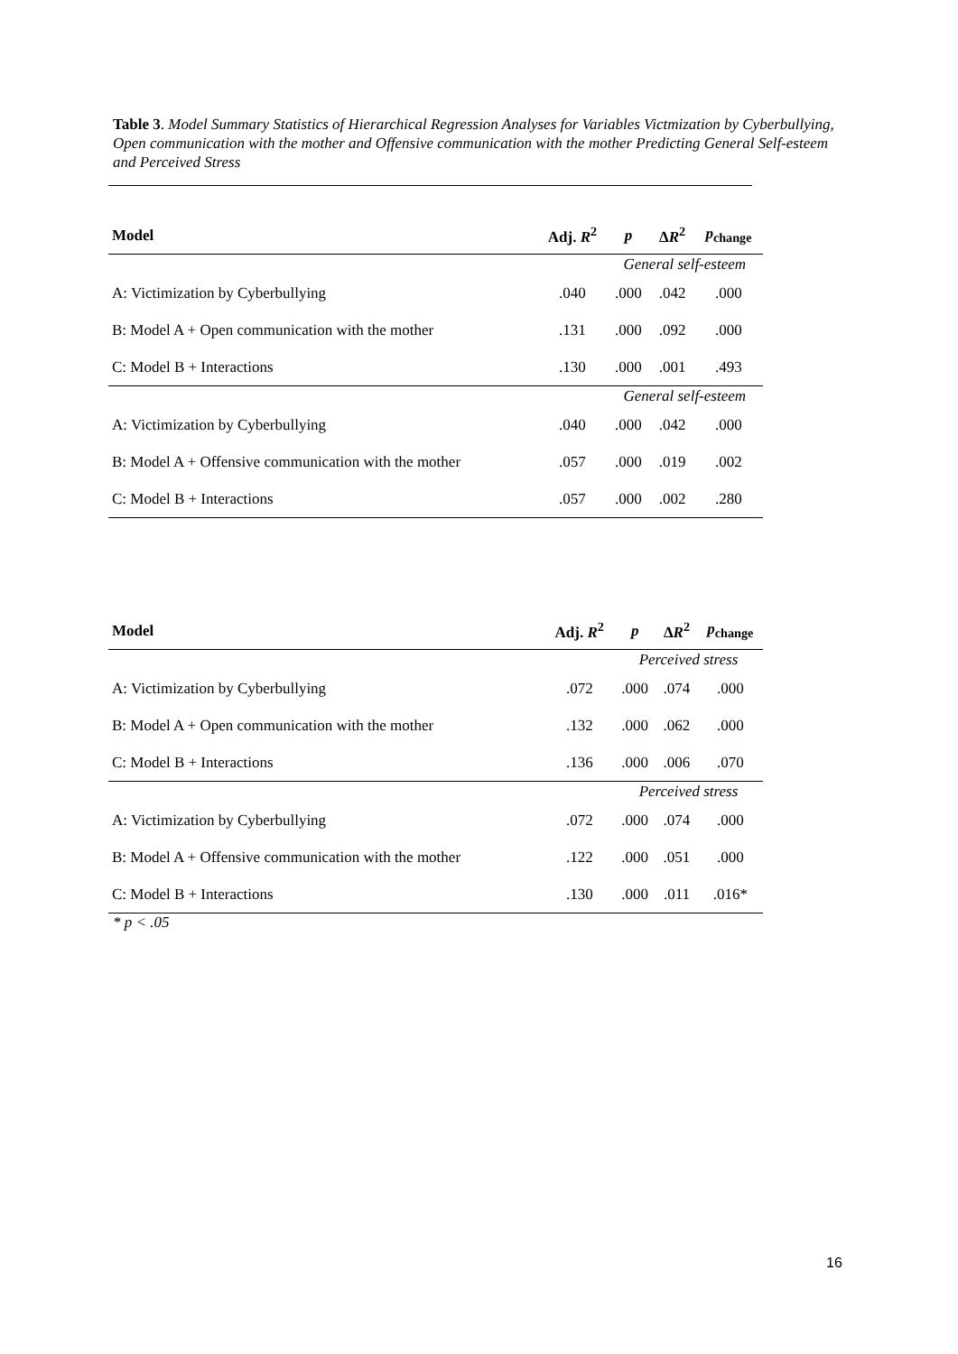Table 3. Model Summary Statistics of Hierarchical Regression Analyses for Variables Victmization by Cyberbullying, Open communication with the mother and Offensive communication with the mother Predicting General Self-esteem and Perceived Stress
| Model | Adj. R<sup>2</sup> | p | Δ R<sup>2</sup> | p<sub>change</sub> |
| --- | --- | --- | --- | --- |
| | | General self-esteem | | |
| A: Victimization by Cyberbullying | .040 | .000 | .042 | .000 |
| B: Model A + Open communication with the mother | .131 | .000 | .092 | .000 |
| C: Model B + Interactions | .130 | .000 | .001 | .493 |
| | | General self-esteem | | |
| A: Victimization by Cyberbullying | .040 | .000 | .042 | .000 |
| B: Model A + Offensive communication with the mother | .057 | .000 | .019 | .002 |
| C: Model B + Interactions | .057 | .000 | .002 | .280 |
| Model | Adj. R<sup>2</sup> | p | Δ R<sup>2</sup> | p<sub>change</sub> |
| --- | --- | --- | --- | --- |
| | | Perceived stress | | |
| A: Victimization by Cyberbullying | .072 | .000 | .074 | .000 |
| B: Model A + Open communication with the mother | .132 | .000 | .062 | .000 |
| C: Model B + Interactions | .136 | .000 | .006 | .070 |
| | | Perceived stress | | |
| A: Victimization by Cyberbullying | .072 | .000 | .074 | .000 |
| B: Model A + Offensive communication with the mother | .122 | .000 | .051 | .000 |
| C: Model B + Interactions | .130 | .000 | .011 | .016* |
* p < .05
16